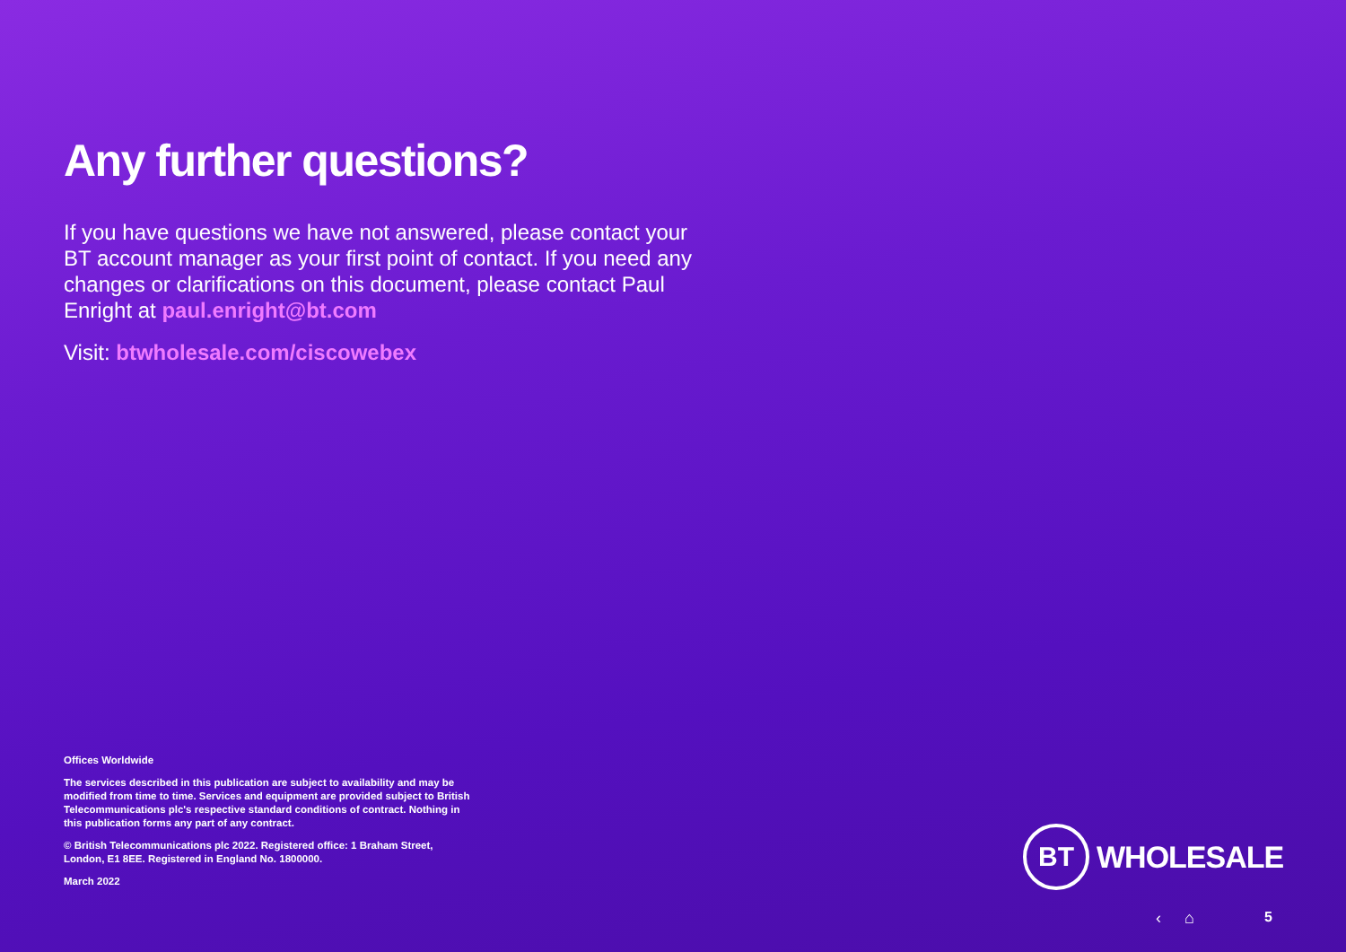Any further questions?
If you have questions we have not answered, please contact your BT account manager as your first point of contact. If you need any changes or clarifications on this document, please contact Paul Enright at paul.enright@bt.com
Visit: btwholesale.com/ciscowebex
Offices Worldwide
The services described in this publication are subject to availability and may be modified from time to time. Services and equipment are provided subject to British Telecommunications plc's respective standard conditions of contract. Nothing in this publication forms any part of any contract.
© British Telecommunications plc 2022. Registered office: 1 Braham Street, London, E1 8EE. Registered in England No. 1800000.
March 2022
BT
WHOLESALE
‹ ⌂ 5